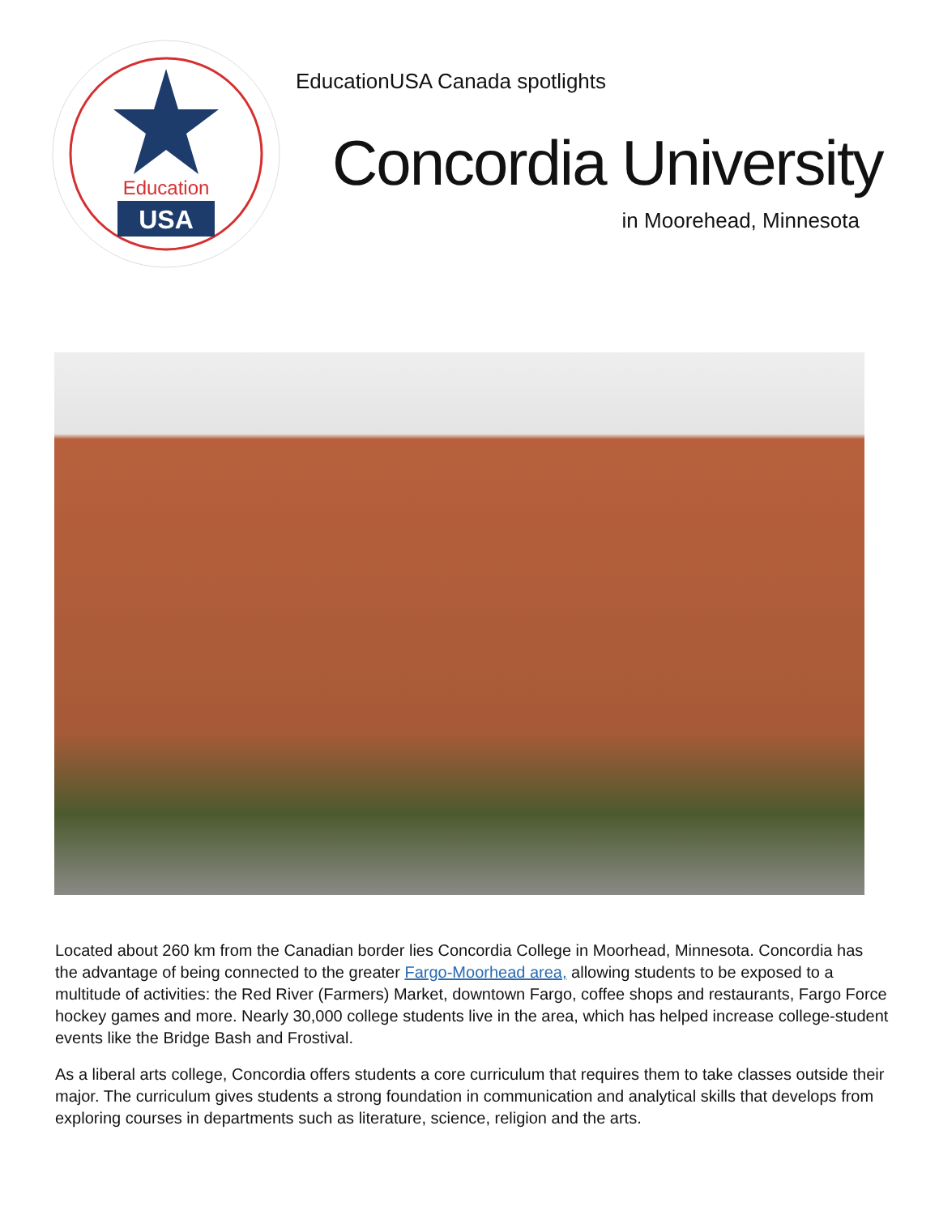Education
USA
EducationUSA Canada spotlights
Concordia University
in Moorehead, Minnesota
Located about 260 km from the Canadian border lies Concordia College in Moorhead, Minnesota. Concordia has the advantage of being connected to the greater Fargo-Moorhead area, allowing students to be exposed to a multitude of activities: the Red River (Farmers) Market, downtown Fargo, coffee shops and restaurants, Fargo Force hockey games and more. Nearly 30,000 college students live in the area, which has helped increase college-student events like the Bridge Bash and Frostival.
As a liberal arts college, Concordia offers students a core curriculum that requires them to take classes outside their major. The curriculum gives students a strong foundation in communication and analytical skills that develops from exploring courses in departments such as literature, science, religion and the arts.